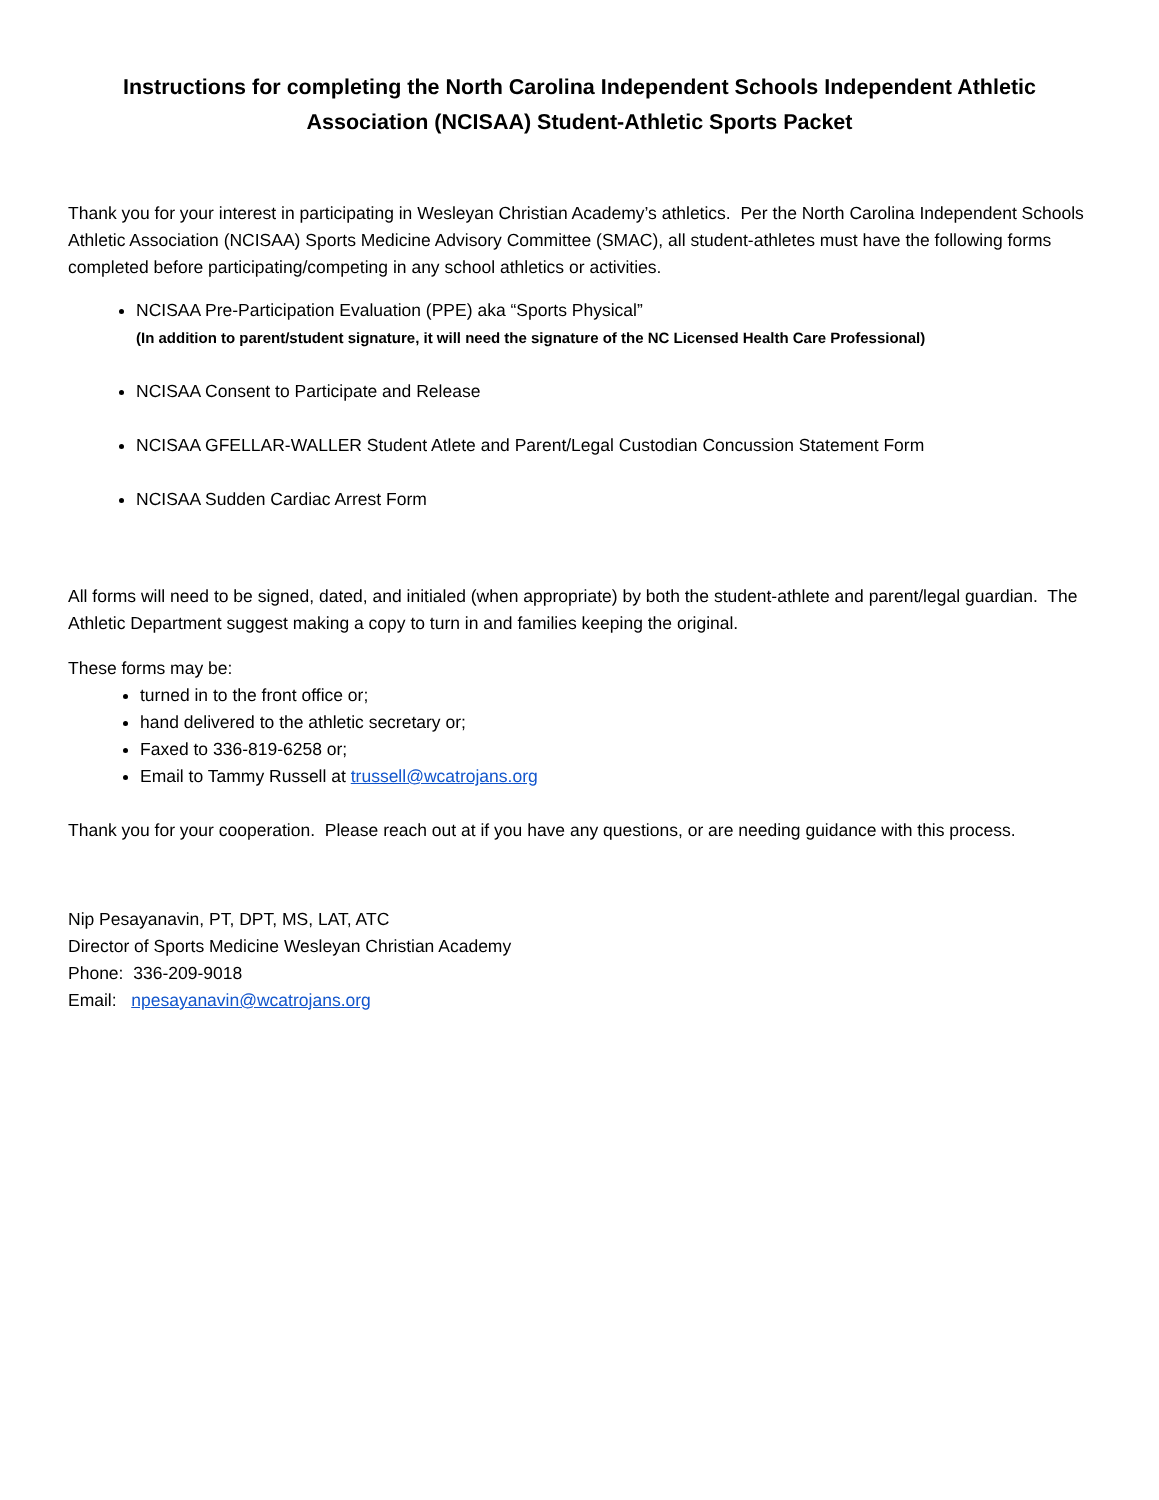Instructions for completing the North Carolina Independent Schools Independent Athletic Association (NCISAA) Student-Athletic Sports Packet
Thank you for your interest in participating in Wesleyan Christian Academy’s athletics. Per the North Carolina Independent Schools Athletic Association (NCISAA) Sports Medicine Advisory Committee (SMAC), all student-athletes must have the following forms completed before participating/competing in any school athletics or activities.
NCISAA Pre-Participation Evaluation (PPE) aka “Sports Physical”
(In addition to parent/student signature, it will need the signature of the NC Licensed Health Care Professional)
NCISAA Consent to Participate and Release
NCISAA GFELLAR-WALLER Student Atlete and Parent/Legal Custodian Concussion Statement Form
NCISAA Sudden Cardiac Arrest Form
All forms will need to be signed, dated, and initialed (when appropriate) by both the student-athlete and parent/legal guardian. The Athletic Department suggest making a copy to turn in and families keeping the original.
These forms may be:
turned in to the front office or;
hand delivered to the athletic secretary or;
Faxed to 336-819-6258 or;
Email to Tammy Russell at trussell@wcatrojans.org
Thank you for your cooperation. Please reach out at if you have any questions, or are needing guidance with this process.
Nip Pesayanavin, PT, DPT, MS, LAT, ATC
Director of Sports Medicine Wesleyan Christian Academy
Phone: 336-209-9018
Email: npesayanavin@wcatrojans.org